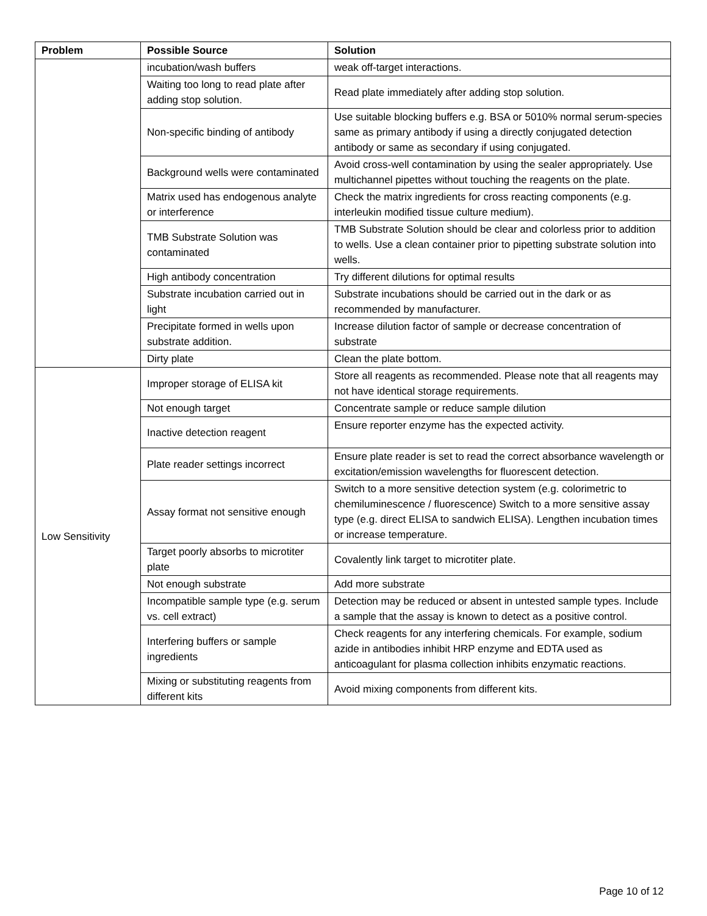| Problem | Possible Source | Solution |
| --- | --- | --- |
| | incubation/wash buffers | weak off-target interactions. |
| | Waiting too long to read plate after adding stop solution. | Read plate immediately after adding stop solution. |
| | Non-specific binding of antibody | Use suitable blocking buffers e.g. BSA or 5010% normal serum-species same as primary antibody if using a directly conjugated detection antibody or same as secondary if using conjugated. |
| | Background wells were contaminated | Avoid cross-well contamination by using the sealer appropriately. Use multichannel pipettes without touching the reagents on the plate. |
| | Matrix used has endogenous analyte or interference | Check the matrix ingredients for cross reacting components (e.g. interleukin modified tissue culture medium). |
| | TMB Substrate Solution was contaminated | TMB Substrate Solution should be clear and colorless prior to addition to wells. Use a clean container prior to pipetting substrate solution into wells. |
| | High antibody concentration | Try different dilutions for optimal results |
| | Substrate incubation carried out in light | Substrate incubations should be carried out in the dark or as recommended by manufacturer. |
| | Precipitate formed in wells upon substrate addition. | Increase dilution factor of sample or decrease concentration of substrate |
| | Dirty plate | Clean the plate bottom. |
| Low Sensitivity | Improper storage of ELISA kit | Store all reagents as recommended. Please note that all reagents may not have identical storage requirements. |
| | Not enough target | Concentrate sample or reduce sample dilution |
| | Inactive detection reagent | Ensure reporter enzyme has the expected activity. |
| | Plate reader settings incorrect | Ensure plate reader is set to read the correct absorbance wavelength or excitation/emission wavelengths for fluorescent detection. |
| | Assay format not sensitive enough | Switch to a more sensitive detection system (e.g. colorimetric to chemiluminescence / fluorescence) Switch to a more sensitive assay type (e.g. direct ELISA to sandwich ELISA). Lengthen incubation times or increase temperature. |
| | Target poorly absorbs to microtiter plate | Covalently link target to microtiter plate. |
| | Not enough substrate | Add more substrate |
| | Incompatible sample type (e.g. serum vs. cell extract) | Detection may be reduced or absent in untested sample types. Include a sample that the assay is known to detect as a positive control. |
| | Interfering buffers or sample ingredients | Check reagents for any interfering chemicals. For example, sodium azide in antibodies inhibit HRP enzyme and EDTA used as anticoagulant for plasma collection inhibits enzymatic reactions. |
| | Mixing or substituting reagents from different kits | Avoid mixing components from different kits. |
Page 10 of 12